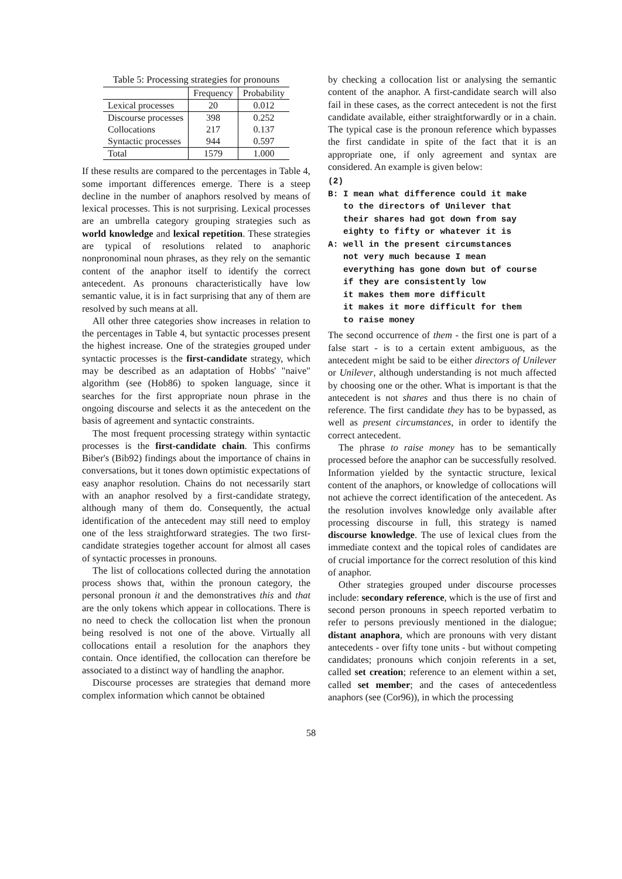Table 5: Processing strategies for pronouns
| | Frequency | Probability |
| --- | --- | --- |
| Lexical processes | 20 | 0.012 |
| Discourse processes | 398 | 0.252 |
| Collocations | 217 | 0.137 |
| Syntactic processes | 944 | 0.597 |
| Total | 1579 | 1.000 |
If these results are compared to the percentages in Table 4, some important differences emerge. There is a steep decline in the number of anaphors resolved by means of lexical processes. This is not surprising. Lexical processes are an umbrella category grouping strategies such as world knowledge and lexical repetition. These strategies are typical of resolutions related to anaphoric nonpronominal noun phrases, as they rely on the semantic content of the anaphor itself to identify the correct antecedent. As pronouns characteristically have low semantic value, it is in fact surprising that any of them are resolved by such means at all.
All other three categories show increases in relation to the percentages in Table 4, but syntactic processes present the highest increase. One of the strategies grouped under syntactic processes is the first-candidate strategy, which may be described as an adaptation of Hobbs' "naive" algorithm (see (Hob86) to spoken language, since it searches for the first appropriate noun phrase in the ongoing discourse and selects it as the antecedent on the basis of agreement and syntactic constraints.
The most frequent processing strategy within syntactic processes is the first-candidate chain. This confirms Biber's (Bib92) findings about the importance of chains in conversations, but it tones down optimistic expectations of easy anaphor resolution. Chains do not necessarily start with an anaphor resolved by a first-candidate strategy, although many of them do. Consequently, the actual identification of the antecedent may still need to employ one of the less straightforward strategies. The two first-candidate strategies together account for almost all cases of syntactic processes in pronouns.
The list of collocations collected during the annotation process shows that, within the pronoun category, the personal pronoun it and the demonstratives this and that are the only tokens which appear in collocations. There is no need to check the collocation list when the pronoun being resolved is not one of the above. Virtually all collocations entail a resolution for the anaphors they contain. Once identified, the collocation can therefore be associated to a distinct way of handling the anaphor.
Discourse processes are strategies that demand more complex information which cannot be obtained
by checking a collocation list or analysing the semantic content of the anaphor. A first-candidate search will also fail in these cases, as the correct antecedent is not the first candidate available, either straightforwardly or in a chain. The typical case is the pronoun reference which bypasses the first candidate in spite of the fact that it is an appropriate one, if only agreement and syntax are considered. An example is given below:
(2)
B: I mean what difference could it make
   to the directors of Unilever that
   their shares had got down from say
   eighty to fifty or whatever it is
A: well in the present circumstances
   not very much because I mean
   everything has gone down but of course
   if they are consistently low
   it makes them more difficult
   it makes it more difficult for them
   to raise money
The second occurrence of them - the first one is part of a false start - is to a certain extent ambiguous, as the antecedent might be said to be either directors of Unilever or Unilever, although understanding is not much affected by choosing one or the other. What is important is that the antecedent is not shares and thus there is no chain of reference. The first candidate they has to be bypassed, as well as present circumstances, in order to identify the correct antecedent.
The phrase to raise money has to be semantically processed before the anaphor can be successfully resolved. Information yielded by the syntactic structure, lexical content of the anaphors, or knowledge of collocations will not achieve the correct identification of the antecedent. As the resolution involves knowledge only available after processing discourse in full, this strategy is named discourse knowledge. The use of lexical clues from the immediate context and the topical roles of candidates are of crucial importance for the correct resolution of this kind of anaphor.
Other strategies grouped under discourse processes include: secondary reference, which is the use of first and second person pronouns in speech reported verbatim to refer to persons previously mentioned in the dialogue; distant anaphora, which are pronouns with very distant antecedents - over fifty tone units - but without competing candidates; pronouns which conjoin referents in a set, called set creation; reference to an element within a set, called set member; and the cases of antecedentless anaphors (see (Cor96)), in which the processing
58